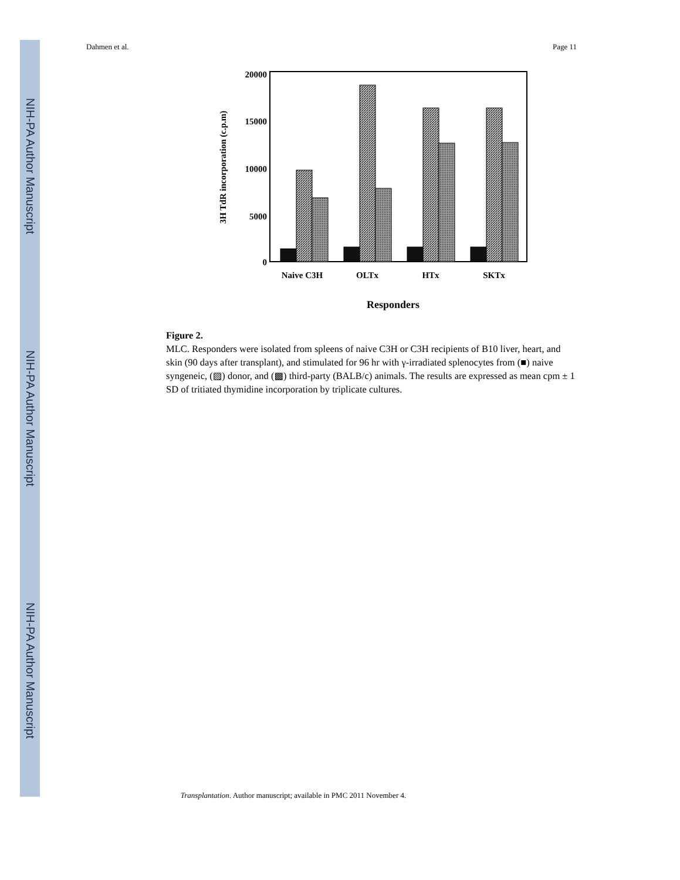NIH-PA Author Manuscript
NIH-PA Author Manuscript
NIH-PA Author Manuscript
Dahmen et al. Page 11
20000
15000
10000
5000
0
Naive C3H
OLTx
HTx
SKTx
Responders
3H TdR incorporation (c.p.m)
Figure 2.
MLC. Responders were isolated from spleens of naive C3H or C3H recipients of B10 liver, heart, and skin (90 days after transplant), and stimulated for 96 hr with γ-irradiated splenocytes from (■) naive syngeneic, (▨) donor, and (▩) third-party (BALB/c) animals. The results are expressed as mean cpm ± 1 SD of tritiated thymidine incorporation by triplicate cultures.
Transplantation. Author manuscript; available in PMC 2011 November 4.